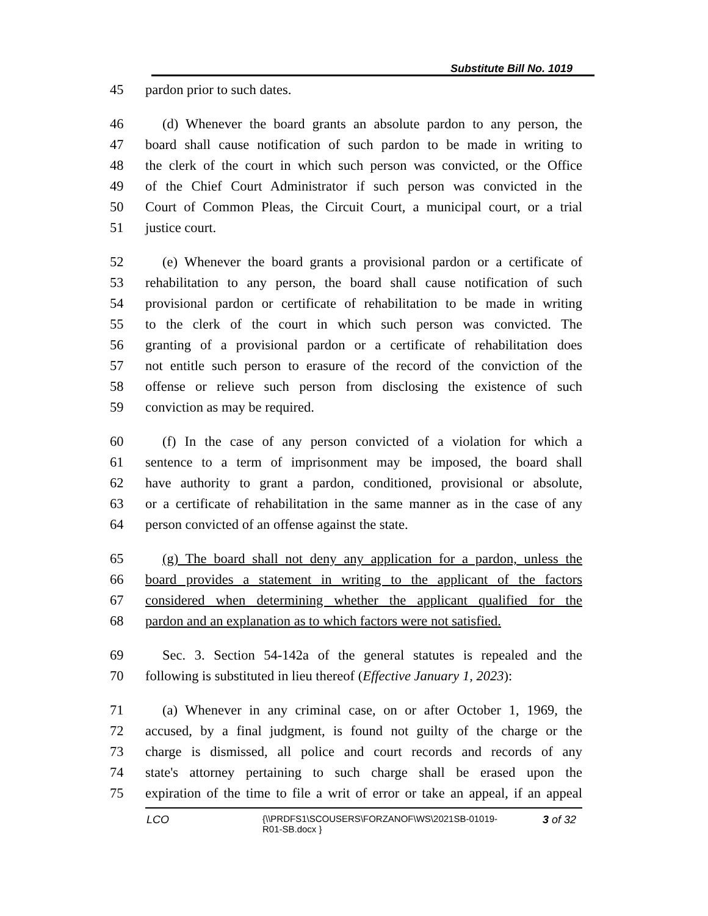Substitute Bill No. 1019
45 pardon prior to such dates.
46 (d) Whenever the board grants an absolute pardon to any person, the
47 board shall cause notification of such pardon to be made in writing to
48 the clerk of the court in which such person was convicted, or the Office
49 of the Chief Court Administrator if such person was convicted in the
50 Court of Common Pleas, the Circuit Court, a municipal court, or a trial
51 justice court.
52 (e) Whenever the board grants a provisional pardon or a certificate of
53 rehabilitation to any person, the board shall cause notification of such
54 provisional pardon or certificate of rehabilitation to be made in writing
55 to the clerk of the court in which such person was convicted. The
56 granting of a provisional pardon or a certificate of rehabilitation does
57 not entitle such person to erasure of the record of the conviction of the
58 offense or relieve such person from disclosing the existence of such
59 conviction as may be required.
60 (f) In the case of any person convicted of a violation for which a
61 sentence to a term of imprisonment may be imposed, the board shall
62 have authority to grant a pardon, conditioned, provisional or absolute,
63 or a certificate of rehabilitation in the same manner as in the case of any
64 person convicted of an offense against the state.
65 (g) The board shall not deny any application for a pardon, unless the
66 board provides a statement in writing to the applicant of the factors
67 considered when determining whether the applicant qualified for the
68 pardon and an explanation as to which factors were not satisfied.
69 Sec. 3. Section 54-142a of the general statutes is repealed and the
70 following is substituted in lieu thereof (Effective January 1, 2023):
71 (a) Whenever in any criminal case, on or after October 1, 1969, the
72 accused, by a final judgment, is found not guilty of the charge or the
73 charge is dismissed, all police and court records and records of any
74 state's attorney pertaining to such charge shall be erased upon the
75 expiration of the time to file a writ of error or take an appeal, if an appeal
LCO {\\PRDFS1\SCOUSERS\FORZANOF\WS\2021SB-01019-R01-SB.docx } 3 of 32